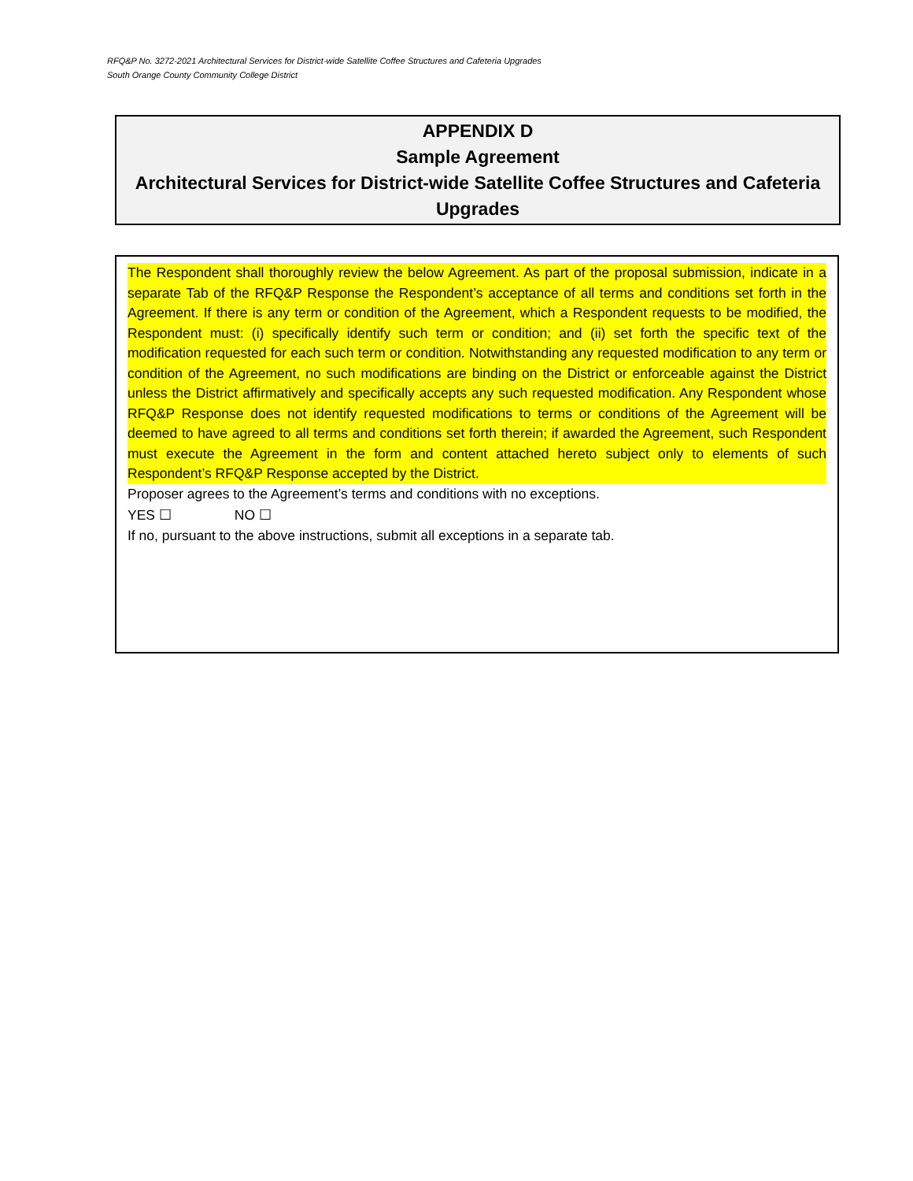RFQ&P No. 3272-2021 Architectural Services for District-wide Satellite Coffee Structures and Cafeteria Upgrades
South Orange County Community College District
APPENDIX D
Sample Agreement
Architectural Services for District-wide Satellite Coffee Structures and Cafeteria Upgrades
The Respondent shall thoroughly review the below Agreement. As part of the proposal submission, indicate in a separate Tab of the RFQ&P Response the Respondent’s acceptance of all terms and conditions set forth in the Agreement. If there is any term or condition of the Agreement, which a Respondent requests to be modified, the Respondent must: (i) specifically identify such term or condition; and (ii) set forth the specific text of the modification requested for each such term or condition. Notwithstanding any requested modification to any term or condition of the Agreement, no such modifications are binding on the District or enforceable against the District unless the District affirmatively and specifically accepts any such requested modification. Any Respondent whose RFQ&P Response does not identify requested modifications to terms or conditions of the Agreement will be deemed to have agreed to all terms and conditions set forth therein; if awarded the Agreement, such Respondent must execute the Agreement in the form and content attached hereto subject only to elements of such Respondent’s RFQ&P Response accepted by the District.
Proposer agrees to the Agreement’s terms and conditions with no exceptions.
YES ☐ NO ☐
If no, pursuant to the above instructions, submit all exceptions in a separate tab.